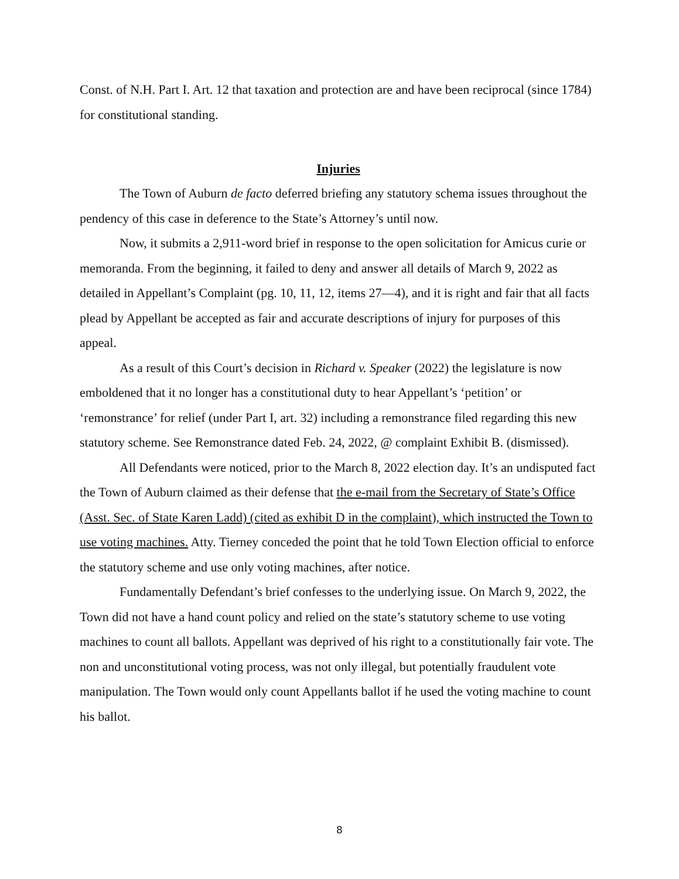Const. of N.H. Part I. Art. 12 that taxation and protection are and have been reciprocal (since 1784) for constitutional standing.
Injuries
The Town of Auburn de facto deferred briefing any statutory schema issues throughout the pendency of this case in deference to the State’s Attorney’s until now.
Now, it submits a 2,911-word brief in response to the open solicitation for Amicus curie or memoranda. From the beginning, it failed to deny and answer all details of March 9, 2022 as detailed in Appellant’s Complaint (pg. 10, 11, 12, items 27—4), and it is right and fair that all facts plead by Appellant be accepted as fair and accurate descriptions of injury for purposes of this appeal.
As a result of this Court’s decision in Richard v. Speaker (2022) the legislature is now emboldened that it no longer has a constitutional duty to hear Appellant’s ‘petition’ or ‘remonstrance’ for relief (under Part I, art. 32) including a remonstrance filed regarding this new statutory scheme. See Remonstrance dated Feb. 24, 2022, @ complaint Exhibit B. (dismissed).
All Defendants were noticed, prior to the March 8, 2022 election day. It’s an undisputed fact the Town of Auburn claimed as their defense that the e-mail from the Secretary of State’s Office (Asst. Sec. of State Karen Ladd) (cited as exhibit D in the complaint), which instructed the Town to use voting machines. Atty. Tierney conceded the point that he told Town Election official to enforce the statutory scheme and use only voting machines, after notice.
Fundamentally Defendant’s brief confesses to the underlying issue. On March 9, 2022, the Town did not have a hand count policy and relied on the state’s statutory scheme to use voting machines to count all ballots. Appellant was deprived of his right to a constitutionally fair vote. The non and unconstitutional voting process, was not only illegal, but potentially fraudulent vote manipulation. The Town would only count Appellants ballot if he used the voting machine to count his ballot.
8